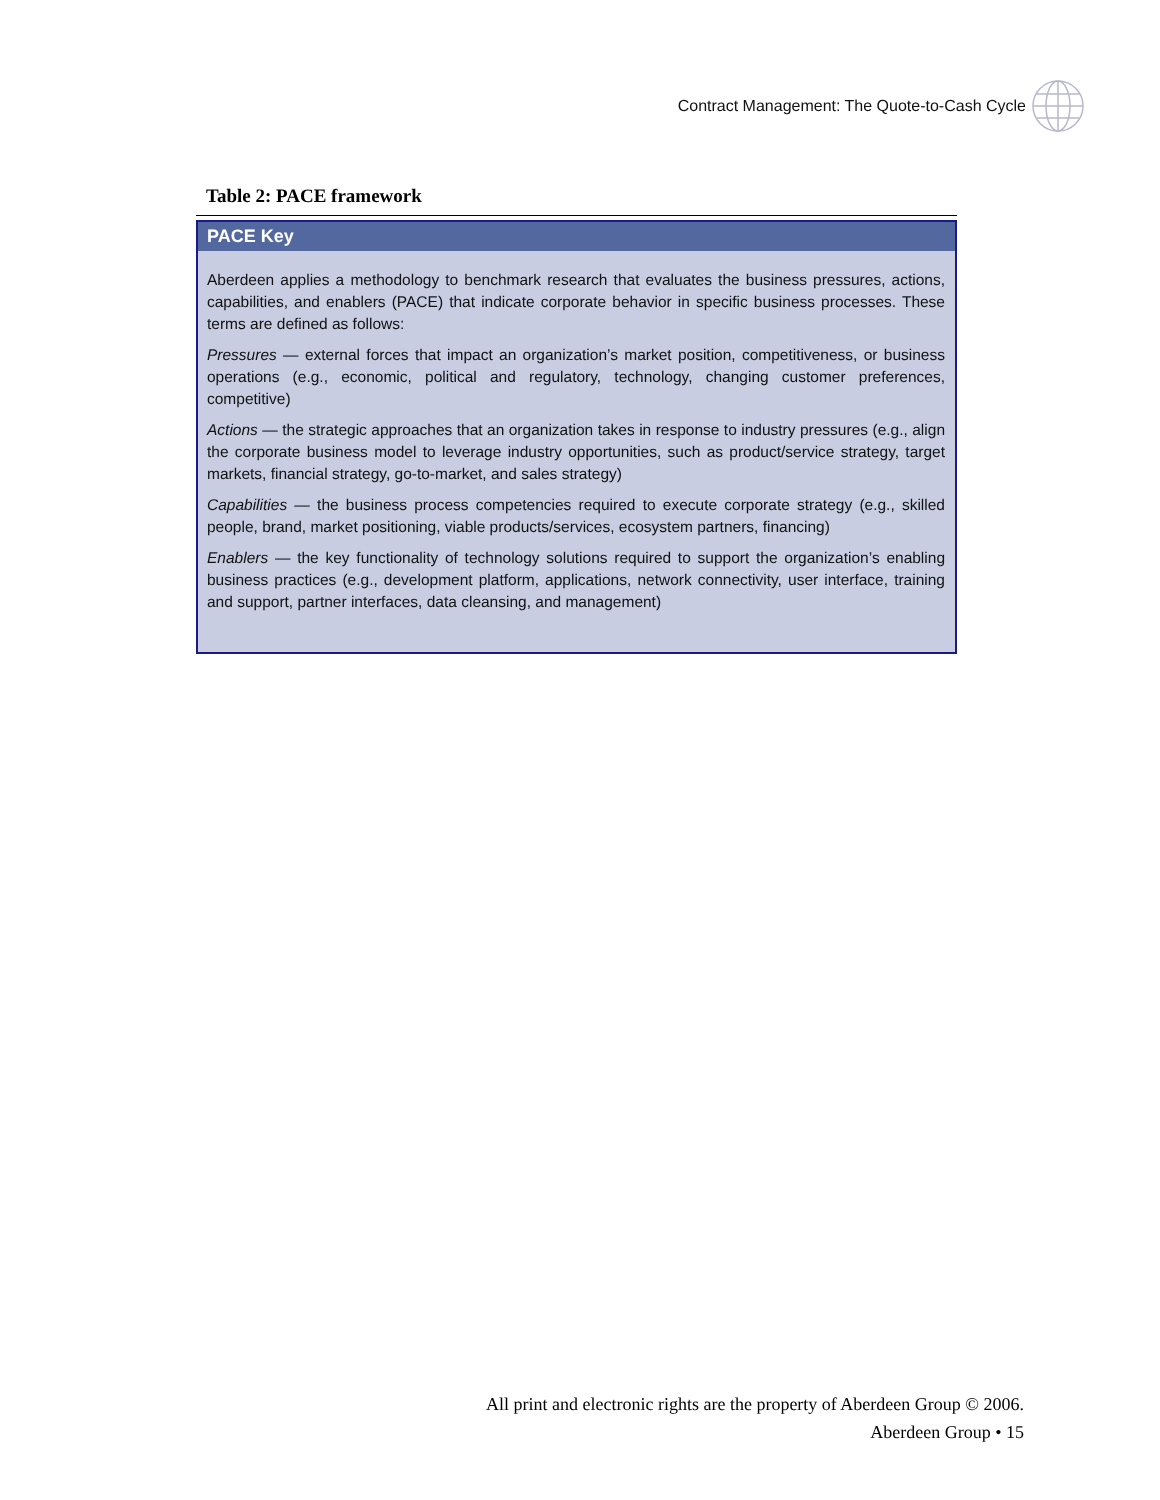Contract Management: The Quote-to-Cash Cycle
Table 2: PACE framework
PACE Key
Aberdeen applies a methodology to benchmark research that evaluates the business pressures, actions, capabilities, and enablers (PACE) that indicate corporate behavior in specific business processes. These terms are defined as follows:
Pressures — external forces that impact an organization’s market position, competitiveness, or business operations (e.g., economic, political and regulatory, technology, changing customer preferences, competitive)
Actions — the strategic approaches that an organization takes in response to industry pressures (e.g., align the corporate business model to leverage industry opportunities, such as product/service strategy, target markets, financial strategy, go-to-market, and sales strategy)
Capabilities — the business process competencies required to execute corporate strategy (e.g., skilled people, brand, market positioning, viable products/services, ecosystem partners, financing)
Enablers — the key functionality of technology solutions required to support the organization’s enabling business practices (e.g., development platform, applications, network connectivity, user interface, training and support, partner interfaces, data cleansing, and management)
All print and electronic rights are the property of Aberdeen Group © 2006.
Aberdeen Group • 15